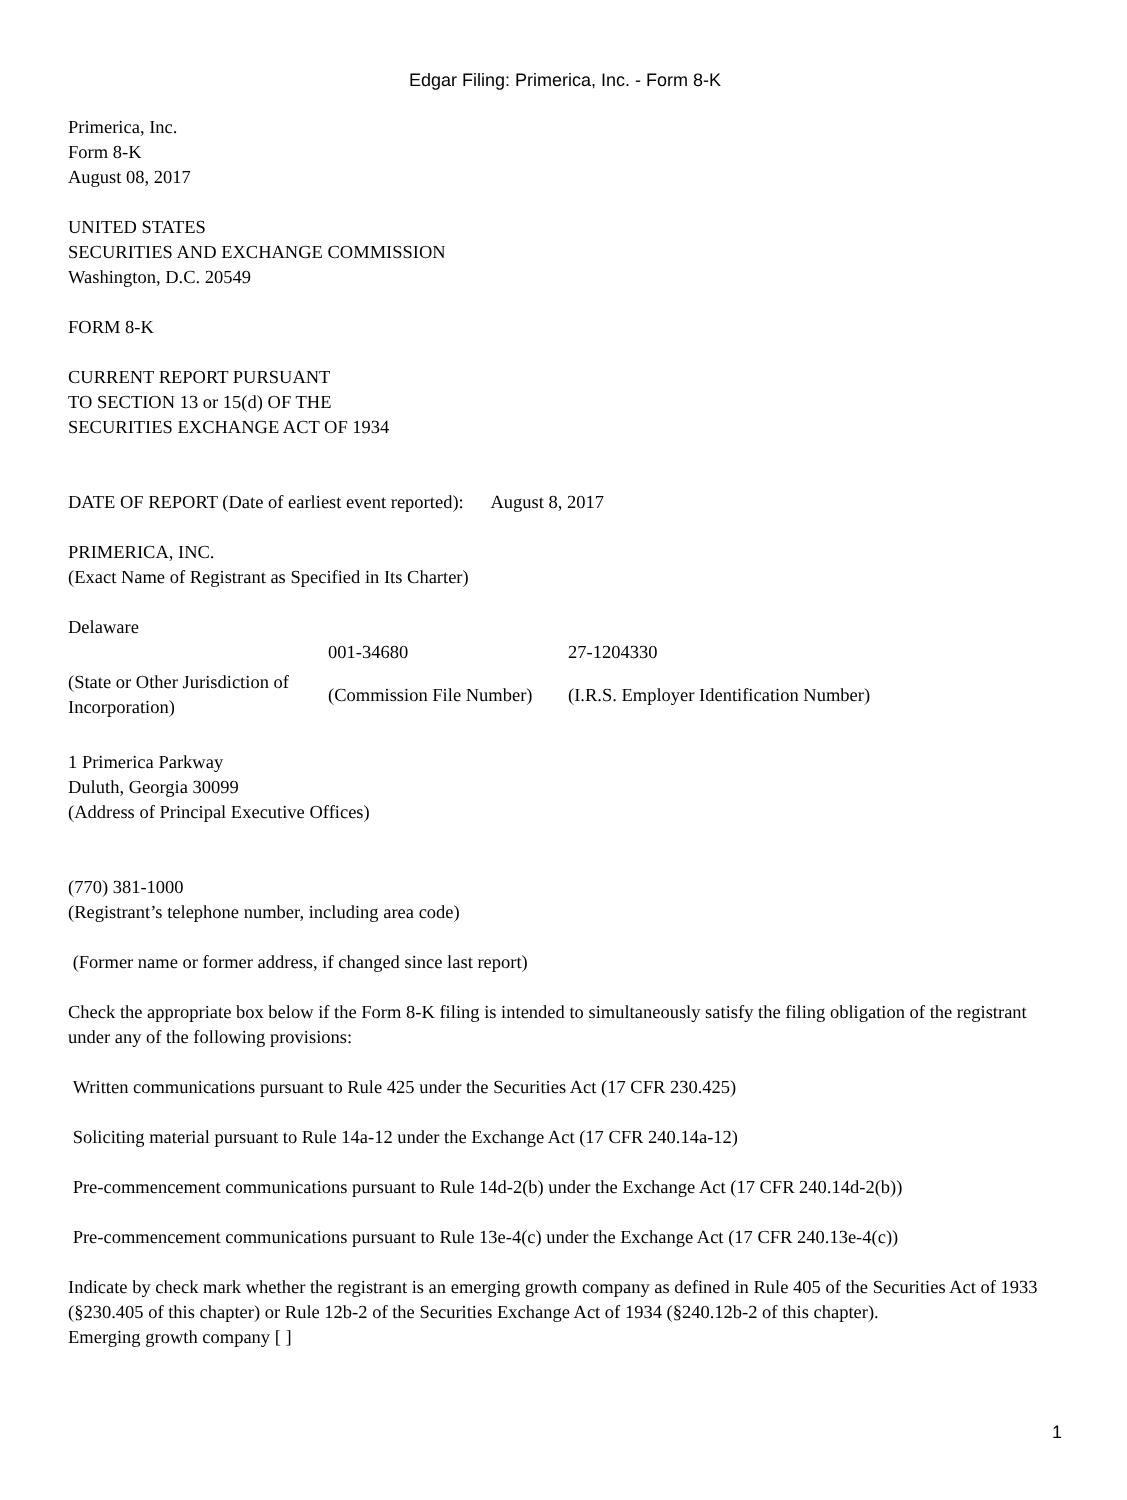Edgar Filing: Primerica, Inc. - Form 8-K
Primerica, Inc.
Form 8-K
August 08, 2017
UNITED STATES
SECURITIES AND EXCHANGE COMMISSION
Washington, D.C. 20549
FORM 8-K
CURRENT REPORT PURSUANT
TO SECTION 13 or 15(d) OF THE
SECURITIES EXCHANGE ACT OF 1934
DATE OF REPORT (Date of earliest event reported): August 8, 2017
PRIMERICA, INC.
(Exact Name of Registrant as Specified in Its Charter)
| Delaware | 001-34680 | 27-1204330 |
| (State or Other Jurisdiction of Incorporation) | (Commission File Number) | (I.R.S. Employer Identification Number) |
1 Primerica Parkway
Duluth, Georgia 30099
(Address of Principal Executive Offices)
(770) 381-1000
(Registrant’s telephone number, including area code)
(Former name or former address, if changed since last report)
Check the appropriate box below if the Form 8-K filing is intended to simultaneously satisfy the filing obligation of the registrant under any of the following provisions:
Written communications pursuant to Rule 425 under the Securities Act (17 CFR 230.425)
Soliciting material pursuant to Rule 14a-12 under the Exchange Act (17 CFR 240.14a-12)
Pre-commencement communications pursuant to Rule 14d-2(b) under the Exchange Act (17 CFR 240.14d-2(b))
Pre-commencement communications pursuant to Rule 13e-4(c) under the Exchange Act (17 CFR 240.13e-4(c))
Indicate by check mark whether the registrant is an emerging growth company as defined in Rule 405 of the Securities Act of 1933 (§230.405 of this chapter) or Rule 12b-2 of the Securities Exchange Act of 1934 (§240.12b-2 of this chapter).
Emerging growth company [ ]
1